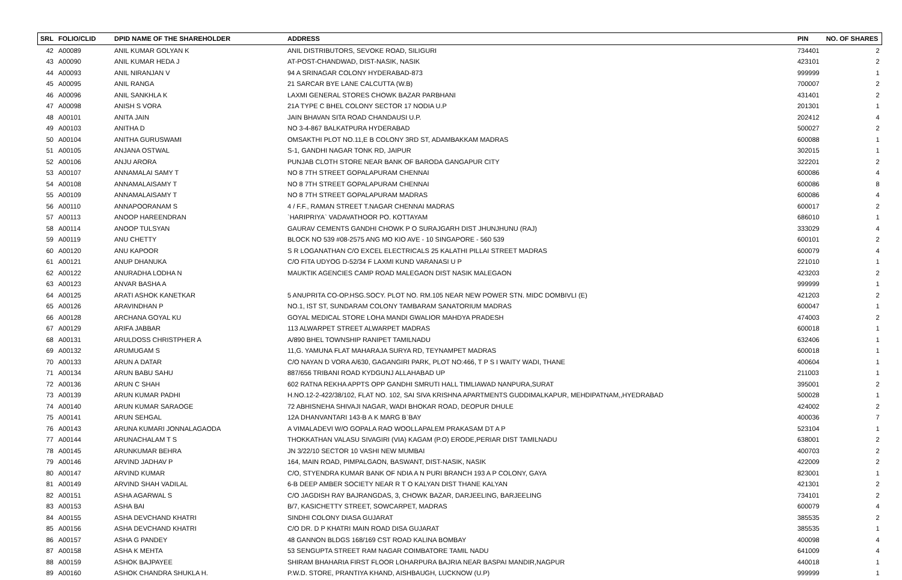| SRL | FOLIO/CLID | DPID NAME OF THE SHAREHOLDER | ADDRESS | PIN | NO. OF SHARES |
| --- | --- | --- | --- | --- | --- |
| 42 | A00089 | ANIL KUMAR GOLYAN K | ANIL DISTRIBUTORS, SEVOKE ROAD, SILIGURI | 734401 | 2 |
| 43 | A00090 | ANIL KUMAR HEDA J | AT-POST-CHANDWAD, DIST-NASIK, NASIK | 423101 | 2 |
| 44 | A00093 | ANIL NIRANJAN V | 94 A SRINAGAR COLONY HYDERABAD-873 | 999999 | 1 |
| 45 | A00095 | ANIL RANGA | 21 SARCAR BYE LANE CALCUTTA (W.B) | 700007 | 2 |
| 46 | A00096 | ANIL SANKHLA K | LAXMI GENERAL STORES CHOWK BAZAR PARBHANI | 431401 | 2 |
| 47 | A00098 | ANISH S VORA | 21A TYPE C BHEL COLONY SECTOR 17 NODIA U.P | 201301 | 1 |
| 48 | A00101 | ANITA JAIN | JAIN BHAVAN SITA ROAD CHANDAUSI U.P. | 202412 | 4 |
| 49 | A00103 | ANITHA D | NO 3-4-867 BALKATPURA HYDERABAD | 500027 | 2 |
| 50 | A00104 | ANITHA GURUSWAMI | OMSAKTHI PLOT NO.11,E B COLONY 3RD ST, ADAMBAKKAM MADRAS | 600088 | 1 |
| 51 | A00105 | ANJANA OSTWAL | S-1, GANDHI NAGAR TONK RD, JAIPUR | 302015 | 1 |
| 52 | A00106 | ANJU ARORA | PUNJAB CLOTH STORE NEAR BANK OF BARODA GANGAPUR CITY | 322201 | 2 |
| 53 | A00107 | ANNAMALAI SAMY T | NO 8 7TH STREET GOPALAPURAM CHENNAI | 600086 | 4 |
| 54 | A00108 | ANNAMALAISAMY T | NO 8 7TH STREET GOPALAPURAM CHENNAI | 600086 | 8 |
| 55 | A00109 | ANNAMALAISAMY T | NO 8 7TH STREET GOPALAPURAM MADRAS | 600086 | 4 |
| 56 | A00110 | ANNAPOORANAM S | 4 / F.F., RAMAN STREET T.NAGAR CHENNAI MADRAS | 600017 | 2 |
| 57 | A00113 | ANOOP HAREENDRAN | `HARIPRIYA` VADAVATHOOR PO. KOTTAYAM | 686010 | 1 |
| 58 | A00114 | ANOOP TULSYAN | GAURAV CEMENTS GANDHI CHOWK P O SURAJGARH DIST JHUNJHUNU (RAJ) | 333029 | 4 |
| 59 | A00119 | ANU CHETTY | BLOCK NO 539 #08-2575 ANG MO KIO AVE - 10 SINGAPORE - 560 539 | 600101 | 2 |
| 60 | A00120 | ANU KAPOOR | S R LOGANATHAN C/O EXCEL ELECTRICALS 25 KALATHI PILLAI STREET MADRAS | 600079 | 4 |
| 61 | A00121 | ANUP DHANUKA | C/O FITA UDYOG D-52/34 F LAXMI KUND VARANASI U P | 221010 | 1 |
| 62 | A00122 | ANURADHA LODHA N | MAUKTIK AGENCIES CAMP ROAD MALEGAON DIST NASIK MALEGAON | 423203 | 2 |
| 63 | A00123 | ANVAR BASHA A | | 999999 | 1 |
| 64 | A00125 | ARATI ASHOK KANETKAR | 5 ANUPRITA CO-OP.HSG.SOCY. PLOT NO. RM.105 NEAR NEW POWER STN. MIDC DOMBIVLI (E) | 421203 | 2 |
| 65 | A00126 | ARAVINDHAN P | NO.1, IST ST, SUNDARAM COLONY TAMBARAM SANATORIUM MADRAS | 600047 | 1 |
| 66 | A00128 | ARCHANA GOYAL KU | GOYAL MEDICAL STORE LOHA MANDI GWALIOR MAHDYA PRADESH | 474003 | 2 |
| 67 | A00129 | ARIFA JABBAR | 113 ALWARPET STREET ALWARPET MADRAS | 600018 | 1 |
| 68 | A00131 | ARULDOSS CHRISTPHER A | A/890 BHEL TOWNSHIP RANIPET TAMILNADU | 632406 | 1 |
| 69 | A00132 | ARUMUGAM S | 11,G. YAMUNA FLAT MAHARAJA SURYA RD, TEYNAMPET MADRAS | 600018 | 1 |
| 70 | A00133 | ARUN A DATAR | C/O NAYAN D VORA A/630, GAGANGIRI PARK, PLOT NO:466, T P S I WAITY WADI, THANE | 400604 | 1 |
| 71 | A00134 | ARUN BABU SAHU | 887/656 TRIBANI ROAD KYDGUNJ ALLAHABAD UP | 211003 | 1 |
| 72 | A00136 | ARUN C SHAH | 602 RATNA REKHA APPTS OPP GANDHI SMRUTI HALL TIMLIAWAD NANPURA,SURAT | 395001 | 2 |
| 73 | A00139 | ARUN KUMAR PADHI | H.NO.12-2-422/38/102, FLAT NO. 102, SAI SIVA KRISHNA APARTMENTS GUDDIMALKAPUR, MEHDIPATNAM,,HYEDRABAD | 500028 | 1 |
| 74 | A00140 | ARUN KUMAR SARAOGE | 72 ABHISNEHA SHIVAJI NAGAR, WADI BHOKAR ROAD, DEOPUR DHULE | 424002 | 2 |
| 75 | A00141 | ARUN SEHGAL | 12A DHANVANTARI 143-B A K MARG B`BAY | 400036 | 7 |
| 76 | A00143 | ARUNA KUMARI JONNALAGAODA | A VIMALADEVI W/O GOPALA RAO WOOLLAPALEM PRAKASAM DT A P | 523104 | 1 |
| 77 | A00144 | ARUNACHALAM T S | THOKKATHAN VALASU SIVAGIRI (VIA) KAGAM (P.O) ERODE,PERIAR DIST TAMILNADU | 638001 | 2 |
| 78 | A00145 | ARUNKUMAR BEHRA | JN 3/22/10 SECTOR 10 VASHI NEW MUMBAI | 400703 | 2 |
| 79 | A00146 | ARVIND JADHAV P | 164, MAIN ROAD, PIMPALGAON, BASWANT, DIST-NASIK, NASIK | 422009 | 2 |
| 80 | A00147 | ARVIND KUMAR | C/O, STYENDRA KUMAR BANK OF NDIA A N PURI BRANCH 193 A P COLONY, GAYA | 823001 | 1 |
| 81 | A00149 | ARVIND SHAH VADILAL | 6-B DEEP AMBER SOCIETY NEAR R T O KALYAN DIST THANE KALYAN | 421301 | 2 |
| 82 | A00151 | ASHA AGARWAL S | C/O JAGDISH RAY BAJRANGDAS, 3, CHOWK BAZAR, DARJEELING, BARJEELING | 734101 | 2 |
| 83 | A00153 | ASHA BAI | B/7, KASICHETTY STREET, SOWCARPET, MADRAS | 600079 | 4 |
| 84 | A00155 | ASHA DEVCHAND KHATRI | SINDHI COLONY DIASA GUJARAT | 385535 | 2 |
| 85 | A00156 | ASHA DEVCHAND KHATRI | C/O DR. D P KHATRI MAIN ROAD DISA GUJARAT | 385535 | 1 |
| 86 | A00157 | ASHA G PANDEY | 48 GANNON BLDGS 168/169 CST ROAD KALINA BOMBAY | 400098 | 4 |
| 87 | A00158 | ASHA K MEHTA | 53 SENGUPTA STREET RAM NAGAR COIMBATORE TAMIL NADU | 641009 | 4 |
| 88 | A00159 | ASHOK BAJPAYEE | SHIRAM BHAHARIA FIRST FLOOR LOHARPURA BAJRIA NEAR BASPAI MANDIR,NAGPUR | 440018 | 1 |
| 89 | A00160 | ASHOK CHANDRA SHUKLA H. | P.W.D. STORE, PRANTIYA KHAND, AISHBAUGH, LUCKNOW (U.P) | 999999 | 1 |